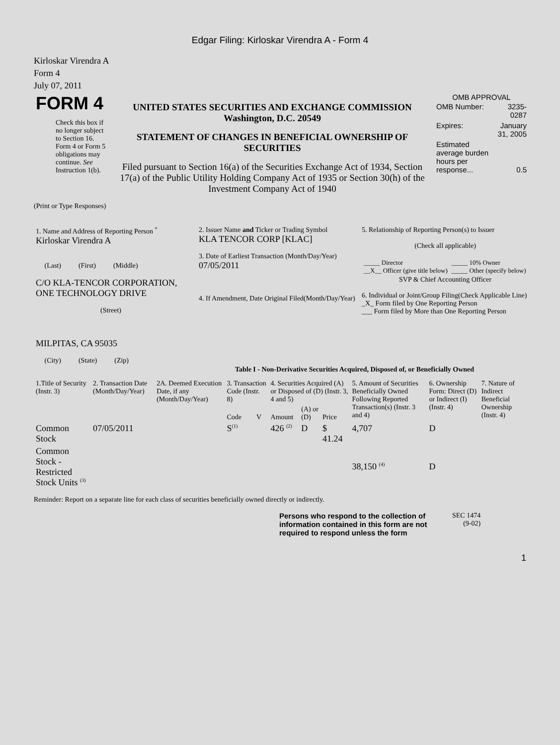Edgar Filing: Kirloskar Virendra A - Form 4
Kirloskar Virendra A
Form 4
July 07, 2011
| FORM 4 Check this box if no longer subject to Section 16. Form 4 or Form 5 obligations may continue. See Instruction 1(b). | UNITED STATES SECURITIES AND EXCHANGE COMMISSION Washington, D.C. 20549 STATEMENT OF CHANGES IN BENEFICIAL OWNERSHIP OF SECURITIES Filed pursuant to Section 16(a) of the Securities Exchange Act of 1934, Section 17(a) of the Public Utility Holding Company Act of 1935 or Section 30(h) of the Investment Company Act of 1940 | OMB APPROVAL / OMB Number: / 3235-0287 / / Expires: / January 31, 2005 / / Estimated average burden hours per response... / 0.5 / |
(Print or Type Responses)
| 1. Name and Address of Reporting Person <sup>*</sup> Kirloskar Virendra A (Last) (First) (Middle) C/O KLA-TENCOR CORPORATION, ONE TECHNOLOGY DRIVE (Street) MILPITAS, CA 95035 (City) (State) (Zip) | 2. Issuer Name and Ticker or Trading Symbol KLA TENCOR CORP [KLAC] 3. Date of Earliest Transaction (Month/Day/Year) 07/05/2011 4. If Amendment, Date Original Filed(Month/Day/Year) | 5. Relationship of Reporting Person(s) to Issuer (Check all applicable) / _____ Director __X__ Officer (give title below) / _____ 10% Owner _____ Other (specify below) / SVP & Chief Accounting Officer 6. Individual or Joint/Group Filing(Check Applicable Line) _X_ Form filed by One Reporting Person ___ Form filed by More than One Reporting Person |
Table I - Non-Derivative Securities Acquired, Disposed of, or Beneficially Owned
| 1.Title of Security (Instr. 3) | 2. Transaction Date (Month/Day/Year) | 2A. Deemed Execution Date, if any (Month/Day/Year) | 3. Transaction Code (Instr. 8) | | 4. Securities Acquired (A) or Disposed of (D) (Instr. 3, 4 and 5) | | | 5. Amount of Securities Beneficially Owned Following Reported Transaction(s) (Instr. 3 and 4) | 6. Ownership Form: Direct (D) or Indirect (I) (Instr. 4) | 7. Nature of Indirect Beneficial Ownership (Instr. 4) |
| --- | --- | --- | --- | --- | --- | --- | --- | --- | --- | --- |
| | | | Code | V | Amount | (A) or (D) | Price | | | |
| Common Stock | 07/05/2011 | | S<sup>(1)</sup> | | 426 <sup>(2)</sup> | D | $ 41.24 | 4,707 | D | |
| Common Stock - Restricted Stock Units <sup>(3)</sup> | | | | | | | | 38,150 <sup>(4)</sup> | D | |
Reminder: Report on a separate line for each class of securities beneficially owned directly or indirectly.
| Persons who respond to the collection of information contained in this form are not required to respond unless the form | SEC 1474 (9-02) |
1